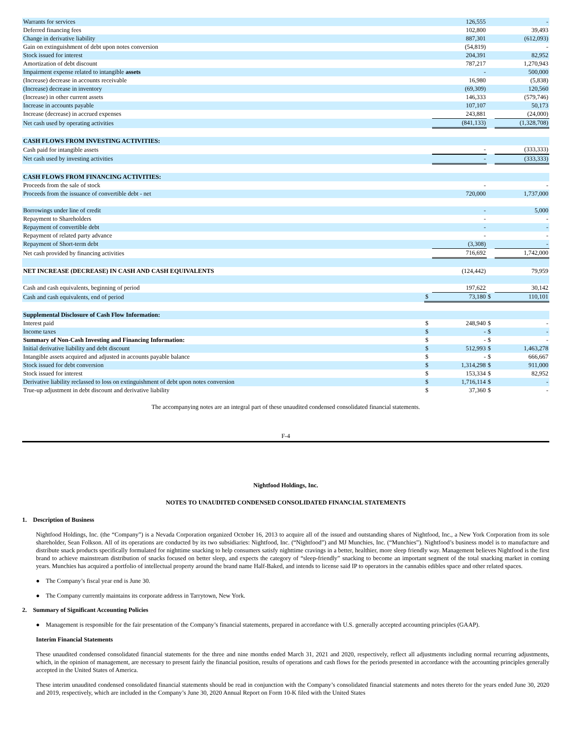| Warrants for services | | 126,555 | | - |
| Deferred financing fees | | 102,800 | | 39,493 |
| Change in derivative liability | | 887,301 | | (612,093) |
| Gain on extinguishment of debt upon notes conversion | | (54,819) | | - |
| Stock issued for interest | | 204,391 | | 82,952 |
| Amortization of debt discount | | 787,217 | | 1,270,943 |
| Impairment expense related to intangible assets | | - | | 500,000 |
| (Increase) decrease in accounts receivable | | 16,980 | | (5,838) |
| (Increase) decrease in inventory | | (69,309) | | 120,560 |
| (Increase) in other current assets | | 146,333 | | (579,746) |
| Increase in accounts payable | | 107,107 | | 50,173 |
| Increase (decrease) in accrued expenses | | 243,881 | | (24,000) |
| Net cash used by operating activities | | (841,133) | | (1,328,708) |
| CASH FLOWS FROM INVESTING ACTIVITIES: | | | | |
| Cash paid for intangible assets | | - | | (333,333) |
| Net cash used by investing activities | | - | | (333,333) |
| CASH FLOWS FROM FINANCING ACTIVITIES: | | | | |
| Proceeds from the sale of stock | | - | | - |
| Proceeds from the issuance of convertible debt - net | | 720,000 | | 1,737,000 |
| Borrowings under line of credit | | - | | 5,000 |
| Repayment to Shareholders | | - | | - |
| Repayment of convertible debt | | - | | - |
| Repayment of related party advance | | - | | - |
| Repayment of Short-term debt | | (3,308) | | - |
| Net cash provided by financing activities | | 716,692 | | 1,742,000 |
| NET INCREASE (DECREASE) IN CASH AND CASH EQUIVALENTS | | (124,442) | | 79,959 |
| Cash and cash equivalents, beginning of period | | 197,622 | | 30,142 |
| Cash and cash equivalents, end of period | $ | 73,180 | $ | 110,101 |
| Supplemental Disclosure of Cash Flow Information: | | | | |
| Interest paid | $ | 248,940 | $ | - |
| Income taxes | $ | - | $ | - |
| Summary of Non-Cash Investing and Financing Information: | $ | - | $ | - |
| Initial derivative liability and debt discount | $ | 512,993 | $ | 1,463,278 |
| Intangible assets acquired and adjusted in accounts payable balance | $ | - | $ | 666,667 |
| Stock issued for debt conversion | $ | 1,314,298 | $ | 911,000 |
| Stock issued for interest | $ | 153,334 | $ | 82,952 |
| Derivative liability reclassed to loss on extinguishment of debt upon notes conversion | $ | 1,716,114 | $ | - |
| True-up adjustment in debt discount and derivative liability | $ | 37,360 | $ | - |
The accompanying notes are an integral part of these unaudited condensed consolidated financial statements.
F-4
Nightfood Holdings, Inc.
NOTES TO UNAUDITED CONDENSED CONSOLIDATED FINANCIAL STATEMENTS
1. Description of Business
Nightfood Holdings, Inc. (the “Company”) is a Nevada Corporation organized October 16, 2013 to acquire all of the issued and outstanding shares of Nightfood, Inc., a New York Corporation from its sole shareholder, Sean Folkson. All of its operations are conducted by its two subsidiaries: Nightfood, Inc. (“Nightfood”) and MJ Munchies, Inc. (“Munchies”). Nightfood’s business model is to manufacture and distribute snack products specifically formulated for nighttime snacking to help consumers satisfy nighttime cravings in a better, healthier, more sleep friendly way. Management believes Nightfood is the first brand to achieve mainstream distribution of snacks focused on better sleep, and expects the category of “sleep-friendly” snacking to become an important segment of the total snacking market in coming years. Munchies has acquired a portfolio of intellectual property around the brand name Half-Baked, and intends to license said IP to operators in the cannabis edibles space and other related spaces.
● The Company’s fiscal year end is June 30.
● The Company currently maintains its corporate address in Tarrytown, New York.
2. Summary of Significant Accounting Policies
● Management is responsible for the fair presentation of the Company’s financial statements, prepared in accordance with U.S. generally accepted accounting principles (GAAP).
Interim Financial Statements
These unaudited condensed consolidated financial statements for the three and nine months ended March 31, 2021 and 2020, respectively, reflect all adjustments including normal recurring adjustments, which, in the opinion of management, are necessary to present fairly the financial position, results of operations and cash flows for the periods presented in accordance with the accounting principles generally accepted in the United States of America.
These interim unaudited condensed consolidated financial statements should be read in conjunction with the Company’s consolidated financial statements and notes thereto for the years ended June 30, 2020 and 2019, respectively, which are included in the Company’s June 30, 2020 Annual Report on Form 10-K filed with the United States